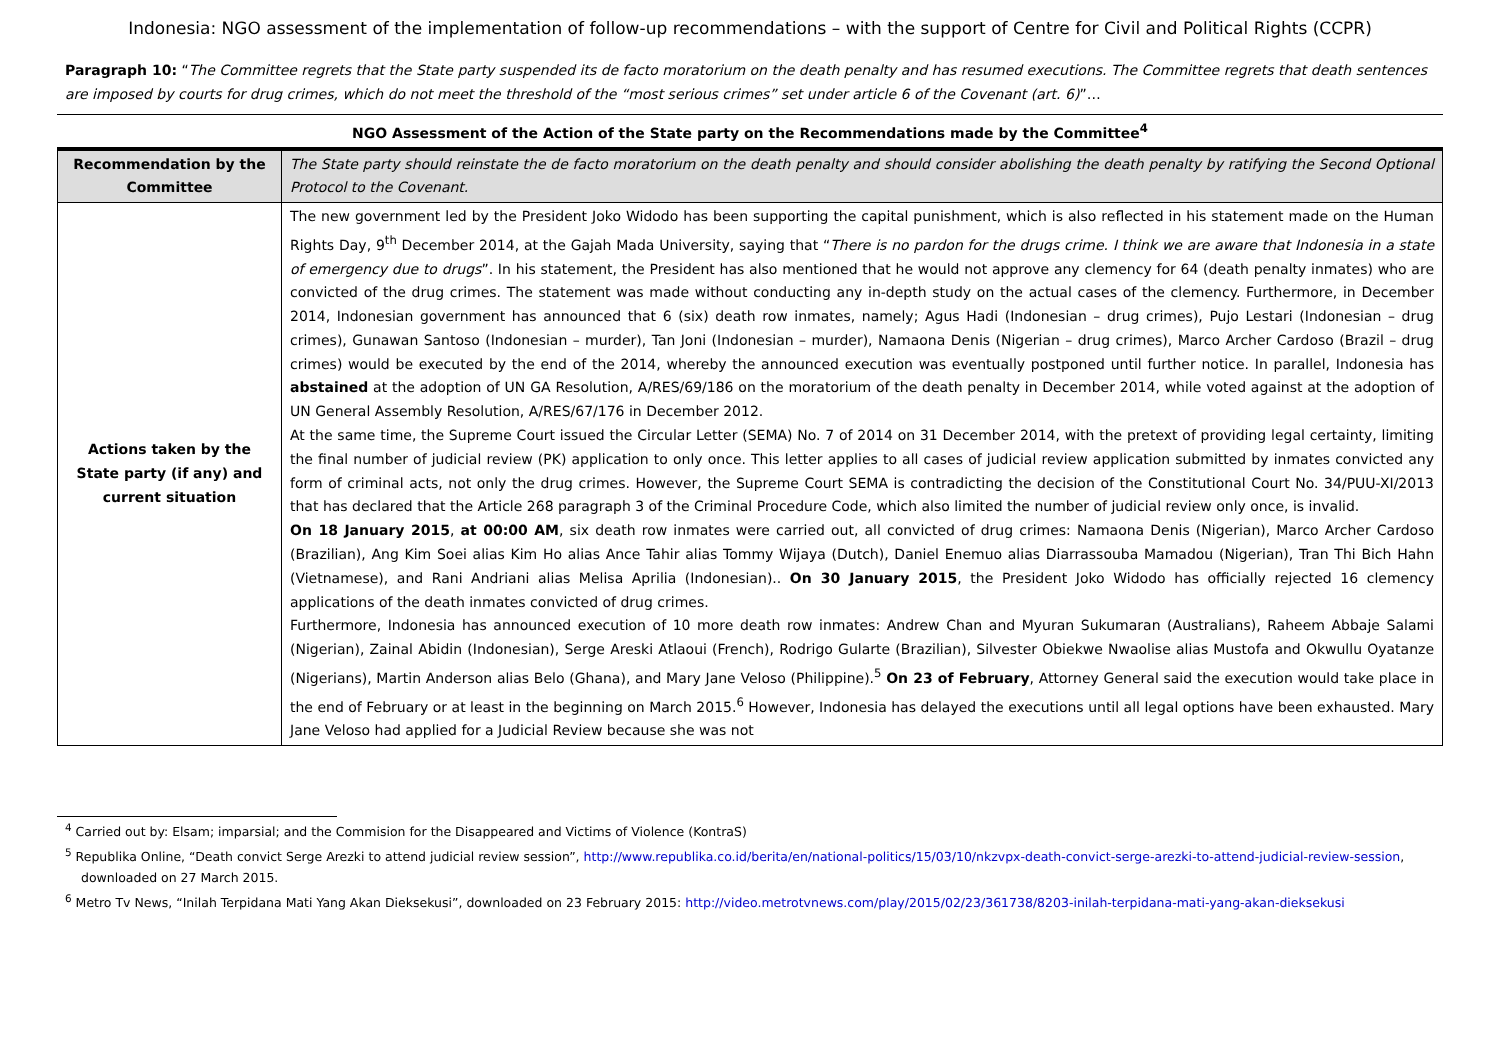Indonesia: NGO assessment of the implementation of follow-up recommendations – with the support of Centre for Civil and Political Rights (CCPR)
Paragraph 10: “The Committee regrets that the State party suspended its de facto moratorium on the death penalty and has resumed executions. The Committee regrets that death sentences are imposed by courts for drug crimes, which do not meet the threshold of the “most serious crimes” set under article 6 of the Covenant (art. 6)”…
NGO Assessment of the Action of the State party on the Recommendations made by the Committee<sup>4</sup>
| Recommendation by the Committee | The State party should reinstate the de facto moratorium on the death penalty and should consider abolishing the death penalty by ratifying the Second Optional Protocol to the Covenant. |
| Actions taken by the State party (if any) and current situation | The new government led by the President Joko Widodo has been supporting the capital punishment, which is also reflected in his statement made on the Human Rights Day, 9<sup>th</sup> December 2014, at the Gajah Mada University, saying that “ There is no pardon for the drugs crime. I think we are aware that Indonesia in a state of emergency due to drugs ”. In his statement, the President has also mentioned that he would not approve any clemency for 64 (death penalty inmates) who are convicted of the drug crimes. The statement was made without conducting any in-depth study on the actual cases of the clemency. Furthermore, in December 2014, Indonesian government has announced that 6 (six) death row inmates, namely; Agus Hadi (Indonesian – drug crimes), Pujo Lestari (Indonesian – drug crimes), Gunawan Santoso (Indonesian – murder), Tan Joni (Indonesian – murder), Namaona Denis (Nigerian – drug crimes), Marco Archer Cardoso (Brazil – drug crimes) would be executed by the end of the 2014, whereby the announced execution was eventually postponed until further notice. In parallel, Indonesia has abstained at the adoption of UN GA Resolution, A/RES/69/186 on the moratorium of the death penalty in December 2014, while voted against at the adoption of UN General Assembly Resolution, A/RES/67/176 in December 2012. At the same time, the Supreme Court issued the Circular Letter (SEMA) No. 7 of 2014 on 31 December 2014, with the pretext of providing legal certainty, limiting the final number of judicial review (PK) application to only once. This letter applies to all cases of judicial review application submitted by inmates convicted any form of criminal acts, not only the drug crimes. However, the Supreme Court SEMA is contradicting the decision of the Constitutional Court No. 34/PUU-XI/2013 that has declared that the Article 268 paragraph 3 of the Criminal Procedure Code, which also limited the number of judicial review only once, is invalid. On 18 January 2015 , at 00:00 AM , six death row inmates were carried out, all convicted of drug crimes: Namaona Denis (Nigerian), Marco Archer Cardoso (Brazilian), Ang Kim Soei alias Kim Ho alias Ance Tahir alias Tommy Wijaya (Dutch), Daniel Enemuo alias Diarrassouba Mamadou (Nigerian), Tran Thi Bich Hahn (Vietnamese), and Rani Andriani alias Melisa Aprilia (Indonesian).. On 30 January 2015 , the President Joko Widodo has officially rejected 16 clemency applications of the death inmates convicted of drug crimes. Furthermore, Indonesia has announced execution of 10 more death row inmates: Andrew Chan and Myuran Sukumaran (Australians), Raheem Abbaje Salami (Nigerian), Zainal Abidin (Indonesian), Serge Areski Atlaoui (French), Rodrigo Gularte (Brazilian), Silvester Obiekwe Nwaolise alias Mustofa and Okwullu Oyatanze (Nigerians), Martin Anderson alias Belo (Ghana), and Mary Jane Veloso (Philippine).<sup>5</sup> On 23 of February , Attorney General said the execution would take place in the end of February or at least in the beginning on March 2015.<sup>6</sup> However, Indonesia has delayed the executions until all legal options have been exhausted. Mary Jane Veloso had applied for a Judicial Review because she was not |
<sup>4</sup> Carried out by: Elsam; imparsial; and the Commision for the Disappeared and Victims of Violence (KontraS)
<sup>5</sup> Republika Online, “Death convict Serge Arezki to attend judicial review session”, http://www.republika.co.id/berita/en/national-politics/15/03/10/nkzvpx-death-convict-serge-arezki-to-attend-judicial-review-session, downloaded on 27 March 2015.
<sup>6</sup> Metro Tv News, “Inilah Terpidana Mati Yang Akan Dieksekusi”, downloaded on 23 February 2015: http://video.metrotvnews.com/play/2015/02/23/361738/8203-inilah-terpidana-mati-yang-akan-dieksekusi